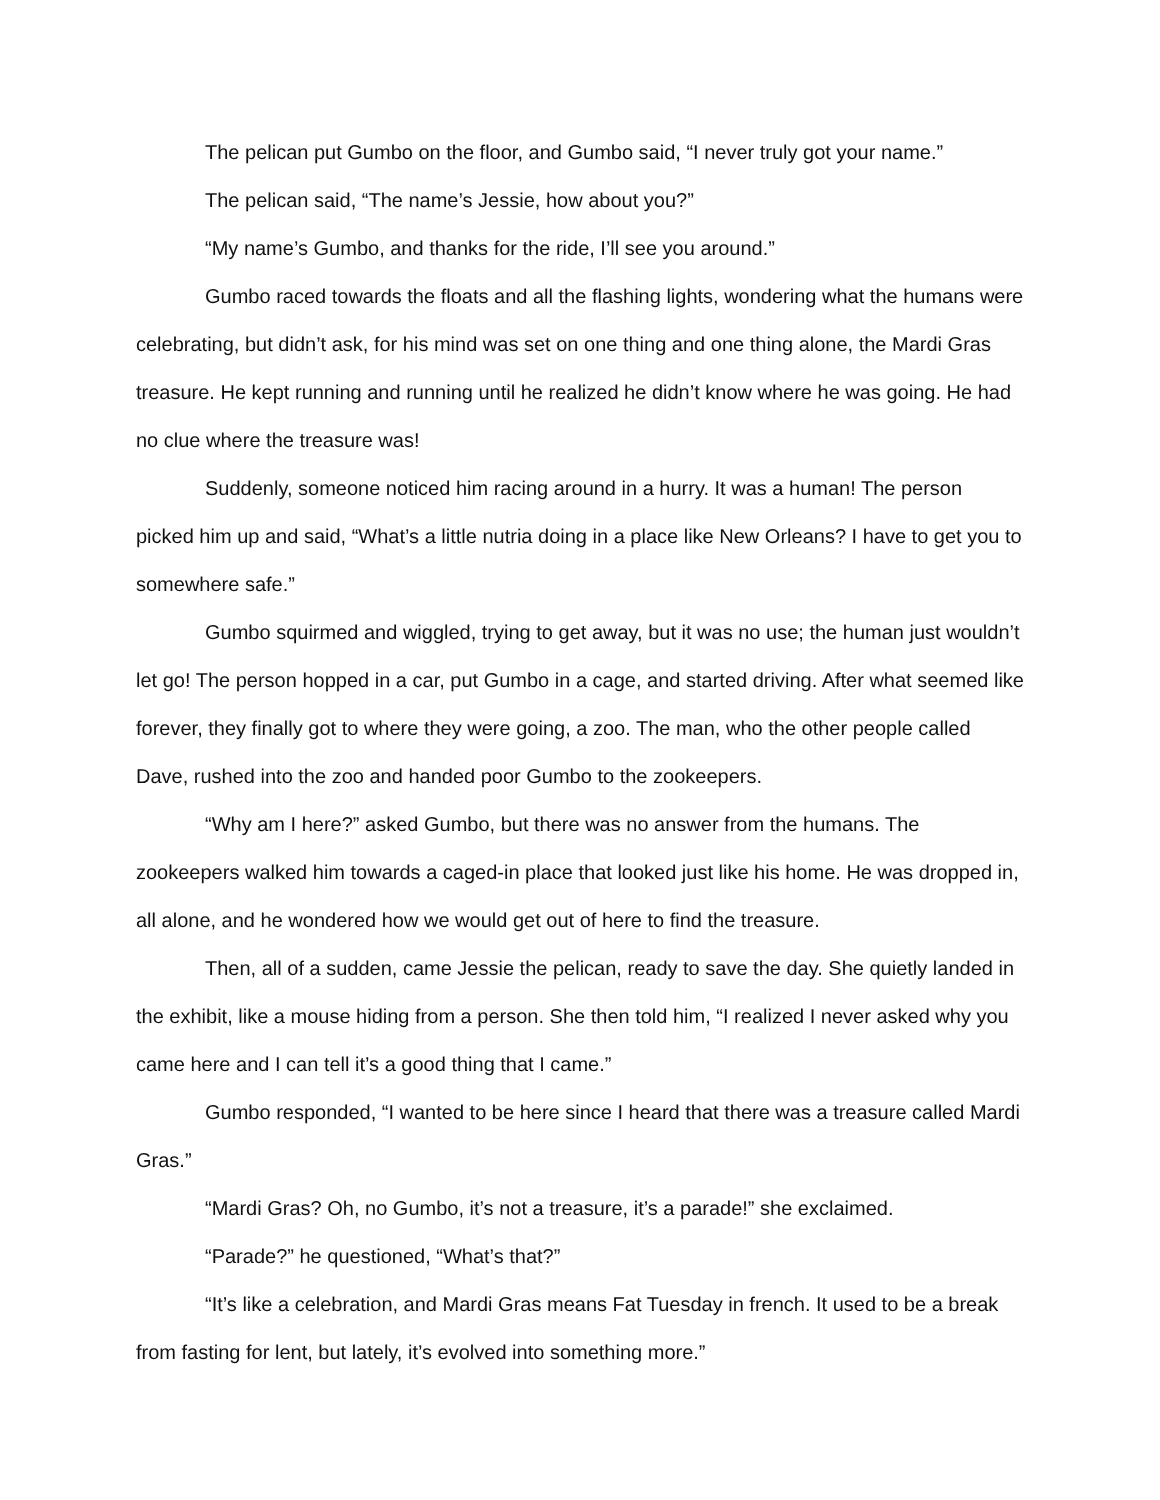The pelican put Gumbo on the floor, and Gumbo said, “I never truly got your name.”
The pelican said, “The name’s Jessie, how about you?”
“My name’s Gumbo, and thanks for the ride, I’ll see you around.”
Gumbo raced towards the floats and all the flashing lights, wondering what the humans were celebrating, but didn’t ask, for his mind was set on one thing and one thing alone, the Mardi Gras treasure. He kept running and running until he realized he didn’t know where he was going. He had no clue where the treasure was!
Suddenly, someone noticed him racing around in a hurry. It was a human! The person picked him up and said, “What’s a little nutria doing in a place like New Orleans? I have to get you to somewhere safe.”
Gumbo squirmed and wiggled, trying to get away, but it was no use; the human just wouldn’t let go! The person hopped in a car, put Gumbo in a cage, and started driving. After what seemed like forever, they finally got to where they were going, a zoo. The man, who the other people called Dave, rushed into the zoo and handed poor Gumbo to the zookeepers.
“Why am I here?” asked Gumbo, but there was no answer from the humans. The zookeepers walked him towards a caged-in place that looked just like his home. He was dropped in, all alone, and he wondered how we would get out of here to find the treasure.
Then, all of a sudden, came Jessie the pelican, ready to save the day. She quietly landed in the exhibit, like a mouse hiding from a person. She then told him, “I realized I never asked why you came here and I can tell it’s a good thing that I came.”
Gumbo responded, “I wanted to be here since I heard that there was a treasure called Mardi Gras.”
“Mardi Gras? Oh, no Gumbo, it’s not a treasure, it’s a parade!” she exclaimed.
“Parade?” he questioned, “What’s that?”
“It’s like a celebration, and Mardi Gras means Fat Tuesday in french. It used to be a break from fasting for lent, but lately, it’s evolved into something more.”